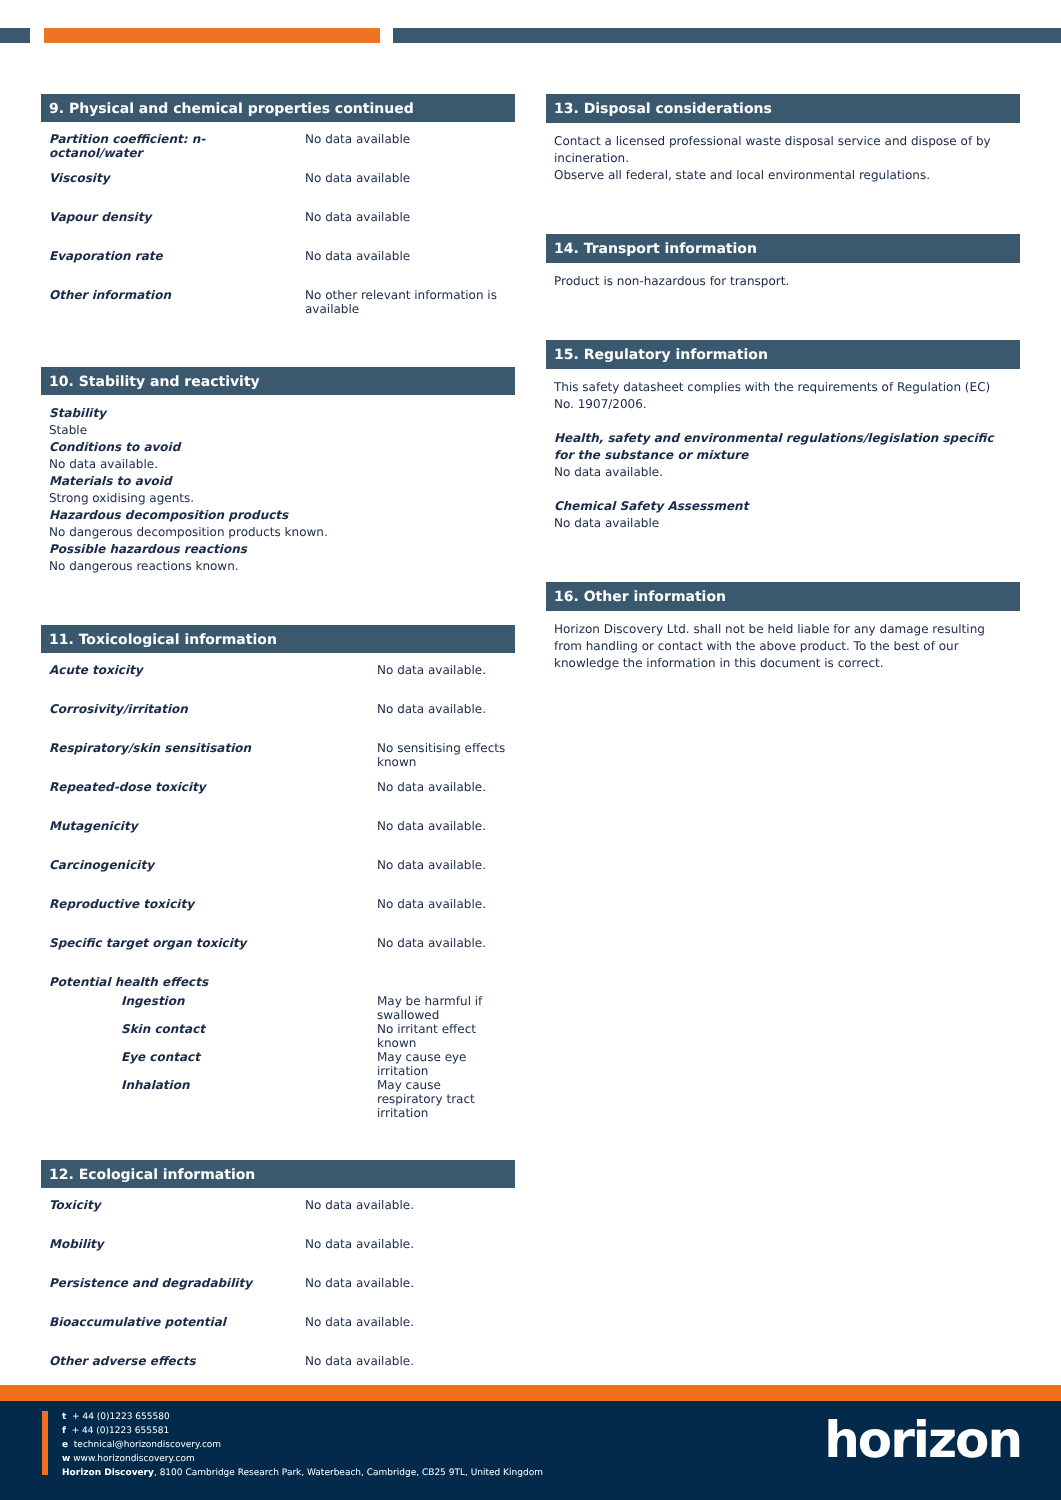9. Physical and chemical properties continued
| Partition coefficient: n-octanol/water | No data available |
| Viscosity | No data available |
| Vapour density | No data available |
| Evaporation rate | No data available |
| Other information | No other relevant information is available |
10. Stability and reactivity
Stability
Stable
Conditions to avoid
No data available.
Materials to avoid
Strong oxidising agents.
Hazardous decomposition products
No dangerous decomposition products known.
Possible hazardous reactions
No dangerous reactions known.
11. Toxicological information
| Acute toxicity | No data available. |
| Corrosivity/irritation | No data available. |
| Respiratory/skin sensitisation | No sensitising effects known |
| Repeated-dose toxicity | No data available. |
| Mutagenicity | No data available. |
| Carcinogenicity | No data available. |
| Reproductive toxicity | No data available. |
| Specific target organ toxicity | No data available. |
| Potential health effects | |
| Ingestion | May be harmful if swallowed |
| Skin contact | No irritant effect known |
| Eye contact | May cause eye irritation |
| Inhalation | May cause respiratory tract irritation |
12. Ecological information
| Toxicity | No data available. |
| Mobility | No data available. |
| Persistence and degradability | No data available. |
| Bioaccumulative potential | No data available. |
| Other adverse effects | No data available. |
13. Disposal considerations
Contact a licensed professional waste disposal service and dispose of by incineration.
Observe all federal, state and local environmental regulations.
14. Transport information
Product is non-hazardous for transport.
15. Regulatory information
This safety datasheet complies with the requirements of Regulation (EC) No. 1907/2006.
Health, safety and environmental regulations/legislation specific for the substance or mixture
No data available.
Chemical Safety Assessment
No data available
16. Other information
Horizon Discovery Ltd. shall not be held liable for any damage resulting from handling or contact with the above product. To the best of our knowledge the information in this document is correct.
t + 44 (0)1223 655580
f + 44 (0)1223 655581
e technical@horizondiscovery.com
w www.horizondiscovery.com
Horizon Discovery, 8100 Cambridge Research Park, Waterbeach, Cambridge, CB25 9TL, United Kingdom
horizon